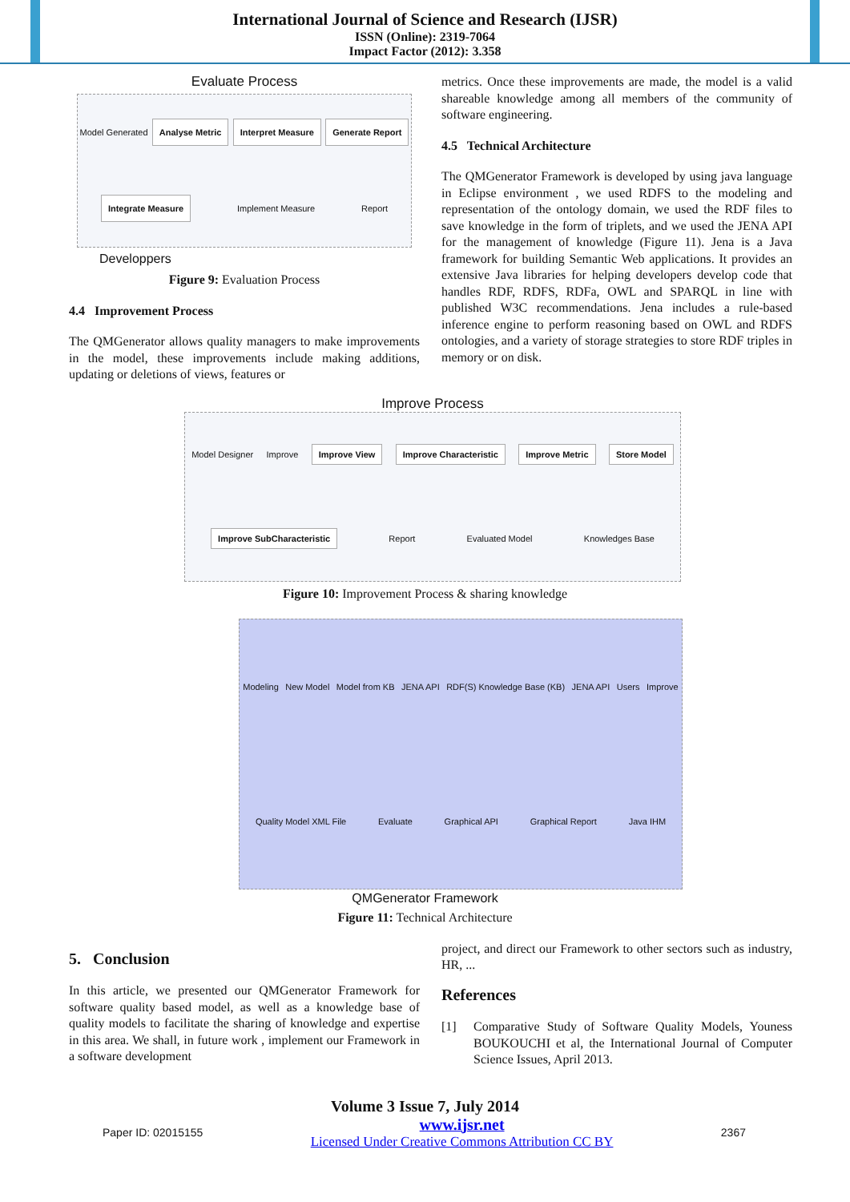International Journal of Science and Research (IJSR)
ISSN (Online): 2319-7064
Impact Factor (2012): 3.358
Evaluate Process
Model Generated Analyse Metric Interpret Measure Generate Report Integrate Measure Implement Measure Report
Developpers
Figure 9: Evaluation Process
4.4 Improvement Process
The QMGenerator allows quality managers to make improvements in the model, these improvements include making additions, updating or deletions of views, features or
metrics. Once these improvements are made, the model is a valid shareable knowledge among all members of the community of software engineering.
4.5 Technical Architecture
The QMGenerator Framework is developed by using java language in Eclipse environment , we used RDFS to the modeling and representation of the ontology domain, we used the RDF files to save knowledge in the form of triplets, and we used the JENA API for the management of knowledge (Figure 11). Jena is a Java framework for building Semantic Web applications. It provides an extensive Java libraries for helping developers develop code that handles RDF, RDFS, RDFa, OWL and SPARQL in line with published W3C recommendations. Jena includes a rule-based inference engine to perform reasoning based on OWL and RDFS ontologies, and a variety of storage strategies to store RDF triples in memory or on disk.
Improve Process
Model Designer Improve Improve View Improve Characteristic Improve Metric Store Model Improve SubCharacteristic Report Evaluated Model Knowledges Base
Figure 10: Improvement Process & sharing knowledge
Modeling New Model Model from KB JENA API RDF(S) Knowledge Base (KB) JENA API Users Improve Quality Model XML File Evaluate Graphical API Graphical Report Java IHM
QMGenerator Framework
Figure 11: Technical Architecture
5. Conclusion
In this article, we presented our QMGenerator Framework for software quality based model, as well as a knowledge base of quality models to facilitate the sharing of knowledge and expertise in this area. We shall, in future work , implement our Framework in a software development
project, and direct our Framework to other sectors such as industry, HR, ...
References
[1] Comparative Study of Software Quality Models, Youness BOUKOUCHI et al, the International Journal of Computer Science Issues, April 2013.
Volume 3 Issue 7, July 2014
Paper ID: 02015155 www.ijsr.net
Licensed Under Creative Commons Attribution CC BY 2367